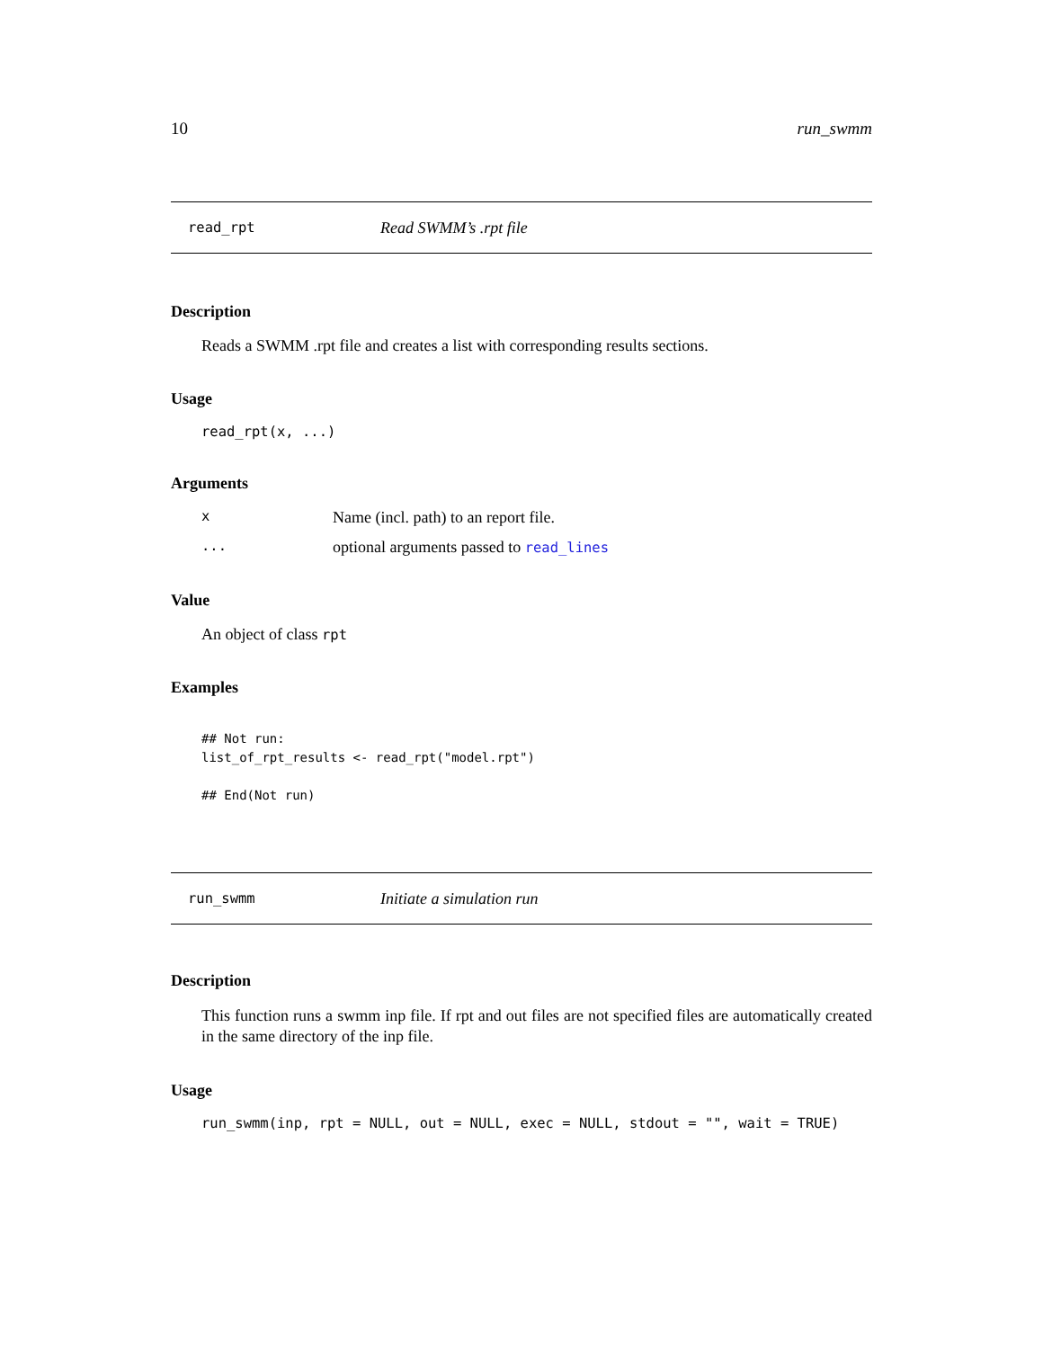10 run_swmm
read_rpt Read SWMM’s .rpt file
Description
Reads a SWMM .rpt file and creates a list with corresponding results sections.
Usage
read_rpt(x, ...)
Arguments
x Name (incl. path) to an report file.
... optional arguments passed to read_lines
Value
An object of class rpt
Examples
## Not run:
list_of_rpt_results <- read_rpt("model.rpt")

## End(Not run)
run_swmm Initiate a simulation run
Description
This function runs a swmm inp file. If rpt and out files are not specified files are automatically created in the same directory of the inp file.
Usage
run_swmm(inp, rpt = NULL, out = NULL, exec = NULL, stdout = "", wait = TRUE)